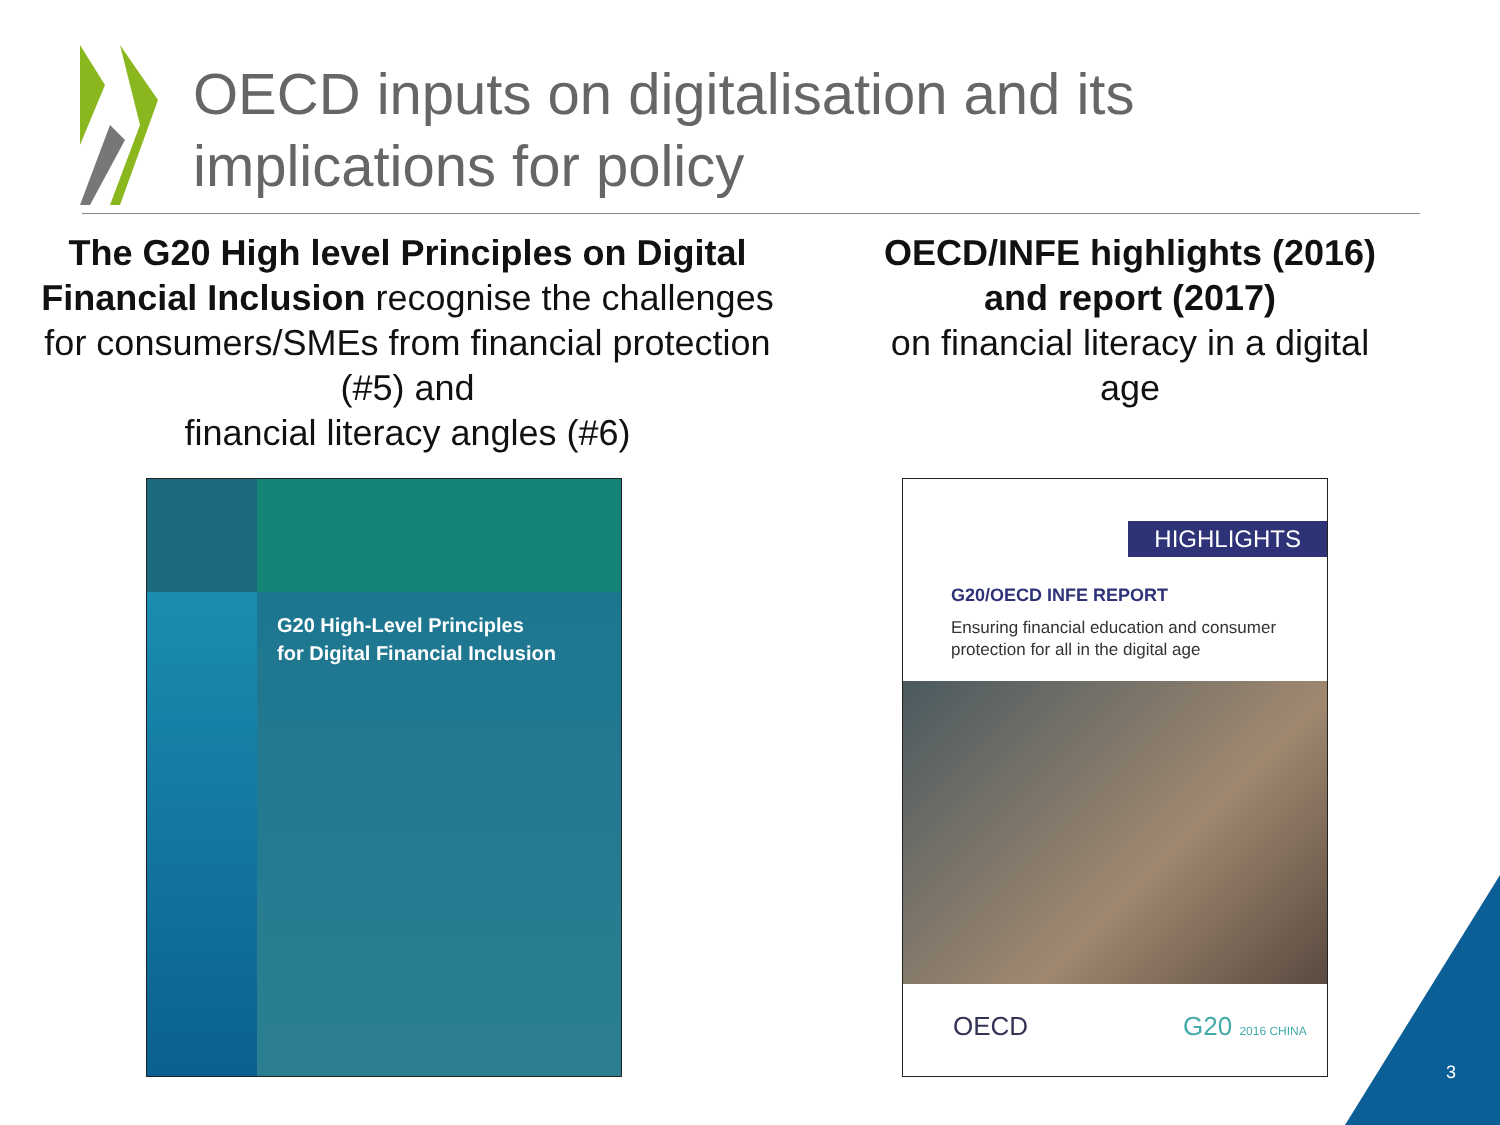OECD inputs on digitalisation and its
implications for policy
The G20 High level Principles on Digital Financial Inclusion recognise the challenges for consumers/SMEs from financial protection (#5) and
financial literacy angles (#6)
OECD/INFE highlights (2016) and report (2017)
on financial literacy in a digital age
G20 High-Level Principles
for Digital Financial Inclusion
HIGHLIGHTS
G20/OECD INFE REPORT
Ensuring financial education and consumer protection for all in the digital age
OECD G20 2016 CHINA
3